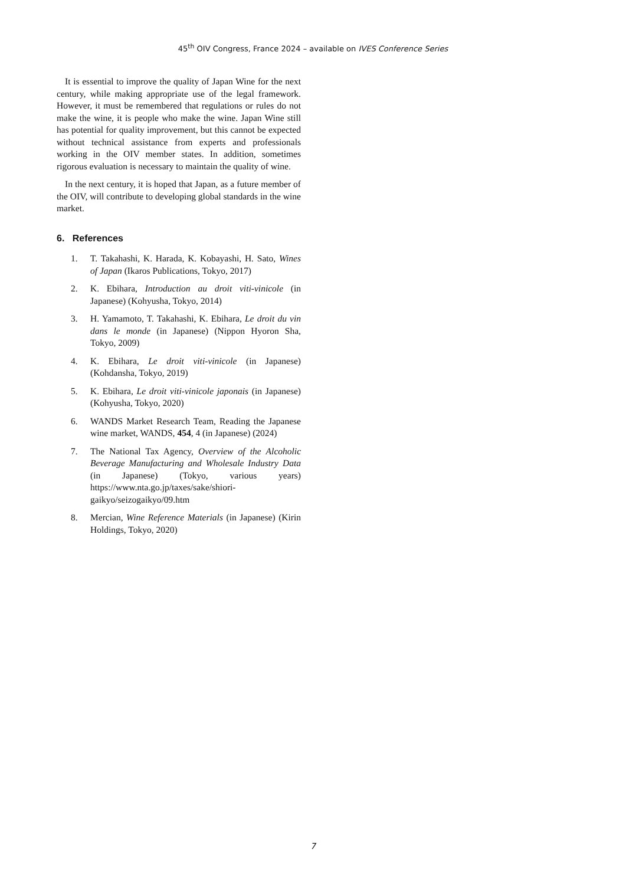45<sup>th</sup> OIV Congress, France 2024 – available on IVES Conference Series
It is essential to improve the quality of Japan Wine for the next century, while making appropriate use of the legal framework. However, it must be remembered that regulations or rules do not make the wine, it is people who make the wine. Japan Wine still has potential for quality improvement, but this cannot be expected without technical assistance from experts and professionals working in the OIV member states. In addition, sometimes rigorous evaluation is necessary to maintain the quality of wine.
In the next century, it is hoped that Japan, as a future member of the OIV, will contribute to developing global standards in the wine market.
6. References
1. T. Takahashi, K. Harada, K. Kobayashi, H. Sato, Wines of Japan (Ikaros Publications, Tokyo, 2017)
2. K. Ebihara, Introduction au droit viti-vinicole (in Japanese) (Kohyusha, Tokyo, 2014)
3. H. Yamamoto, T. Takahashi, K. Ebihara, Le droit du vin dans le monde (in Japanese) (Nippon Hyoron Sha, Tokyo, 2009)
4. K. Ebihara, Le droit viti-vinicole (in Japanese) (Kohdansha, Tokyo, 2019)
5. K. Ebihara, Le droit viti-vinicole japonais (in Japanese) (Kohyusha, Tokyo, 2020)
6. WANDS Market Research Team, Reading the Japanese wine market, WANDS, 454, 4 (in Japanese) (2024)
7. The National Tax Agency, Overview of the Alcoholic Beverage Manufacturing and Wholesale Industry Data (in Japanese) (Tokyo, various years) https://www.nta.go.jp/taxes/sake/shiori-gaikyo/seizogaikyo/09.htm
8. Mercian, Wine Reference Materials (in Japanese) (Kirin Holdings, Tokyo, 2020)
7